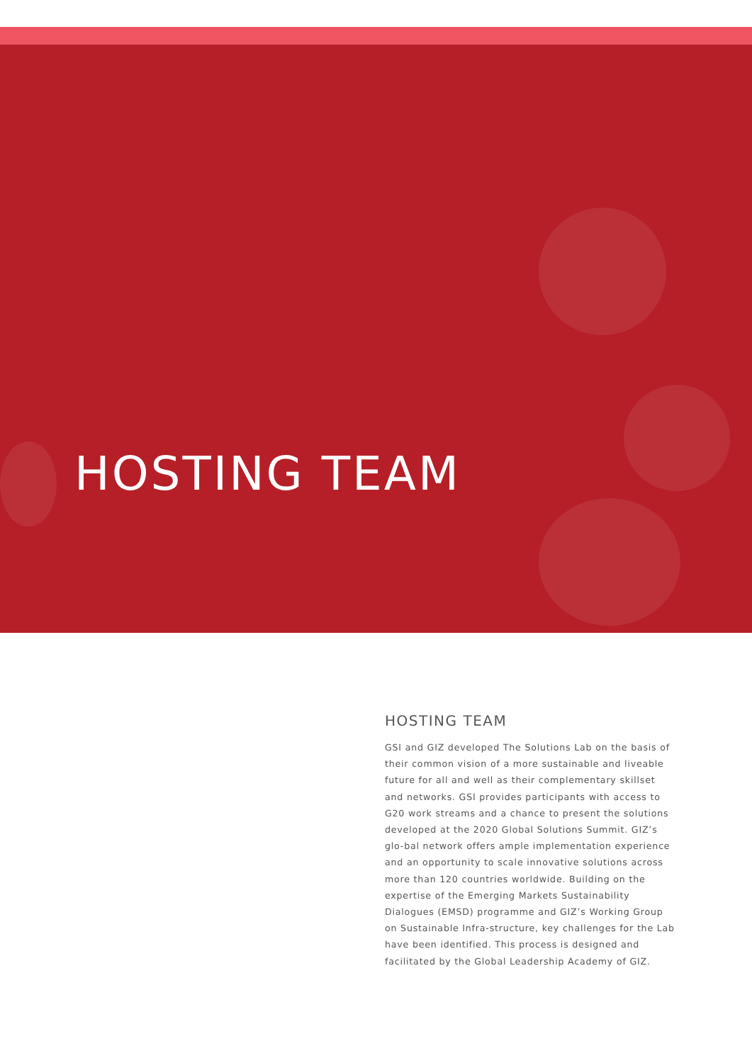HOSTING TEAM
HOSTING TEAM
GSI and GIZ developed The Solutions Lab on the basis of their common vision of a more sustainable and liveable future for all and well as their complementary skillset and networks. GSI provides participants with access to G20 work streams and a chance to present the solutions developed at the 2020 Global Solutions Summit. GIZ’s glo-bal network offers ample implementation experience and an opportunity to scale innovative solutions across more than 120 countries worldwide. Building on the expertise of the Emerging Markets Sustainability Dialogues (EMSD) programme and GIZ’s Working Group on Sustainable Infra-structure, key challenges for the Lab have been identified. This process is designed and facilitated by the Global Leadership Academy of GIZ.